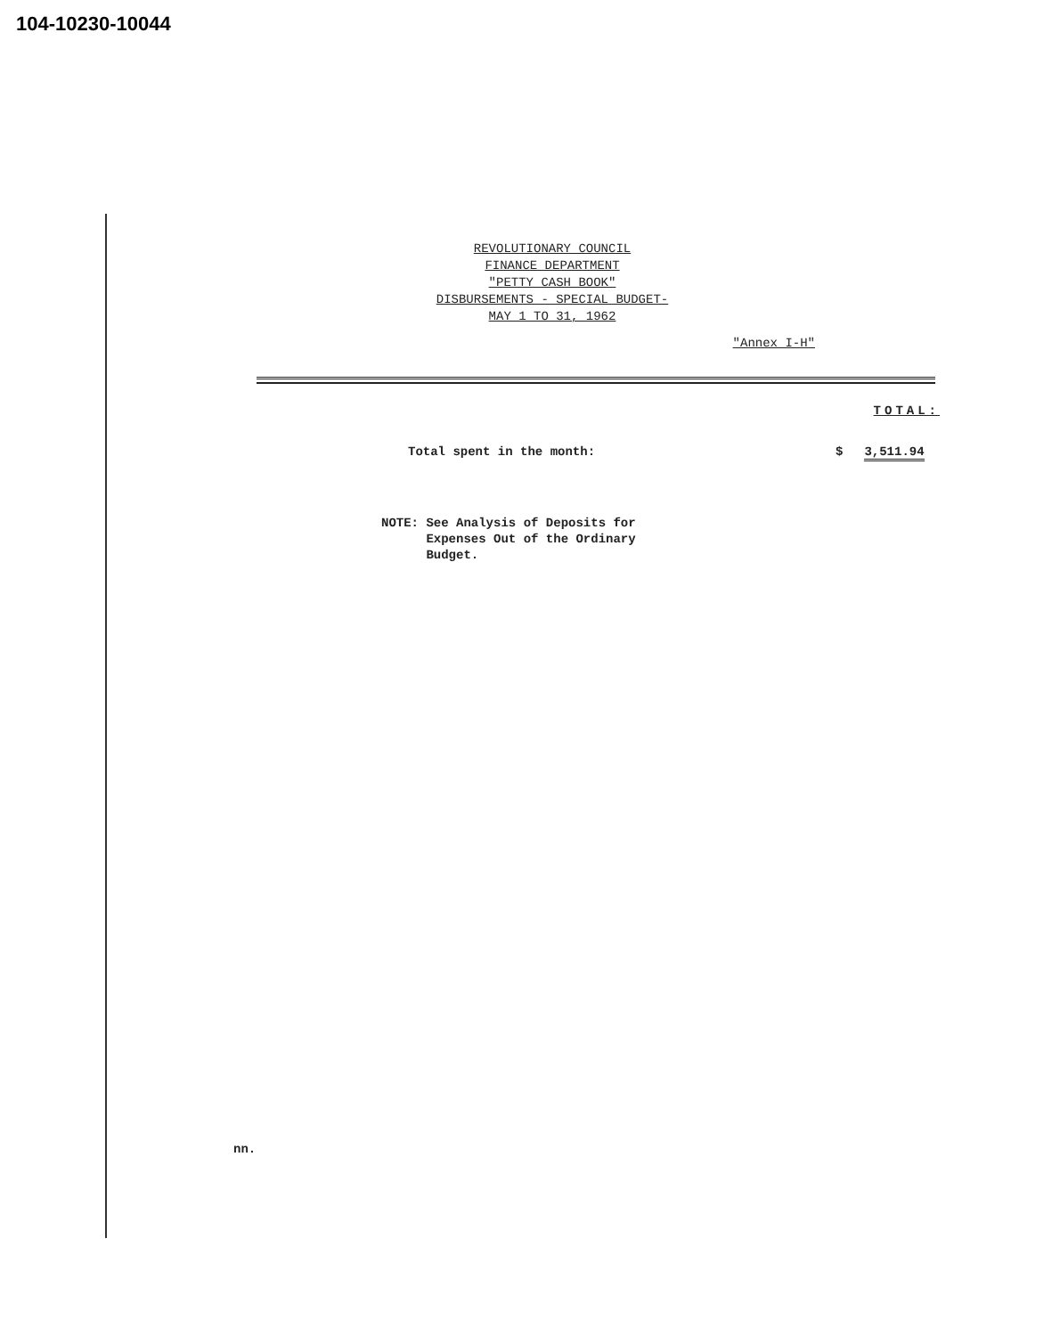104-10230-10044
REVOLUTIONARY COUNCIL
FINANCE DEPARTMENT
"PETTY CASH BOOK"
DISBURSEMENTS - SPECIAL BUDGET-
MAY 1 TO 31, 1962
"Annex I-H"
TOTAL:
Total spent in the month: $ 3,511.94
NOTE: See Analysis of Deposits for
Expenses Out of the Ordinary
Budget.
nn.